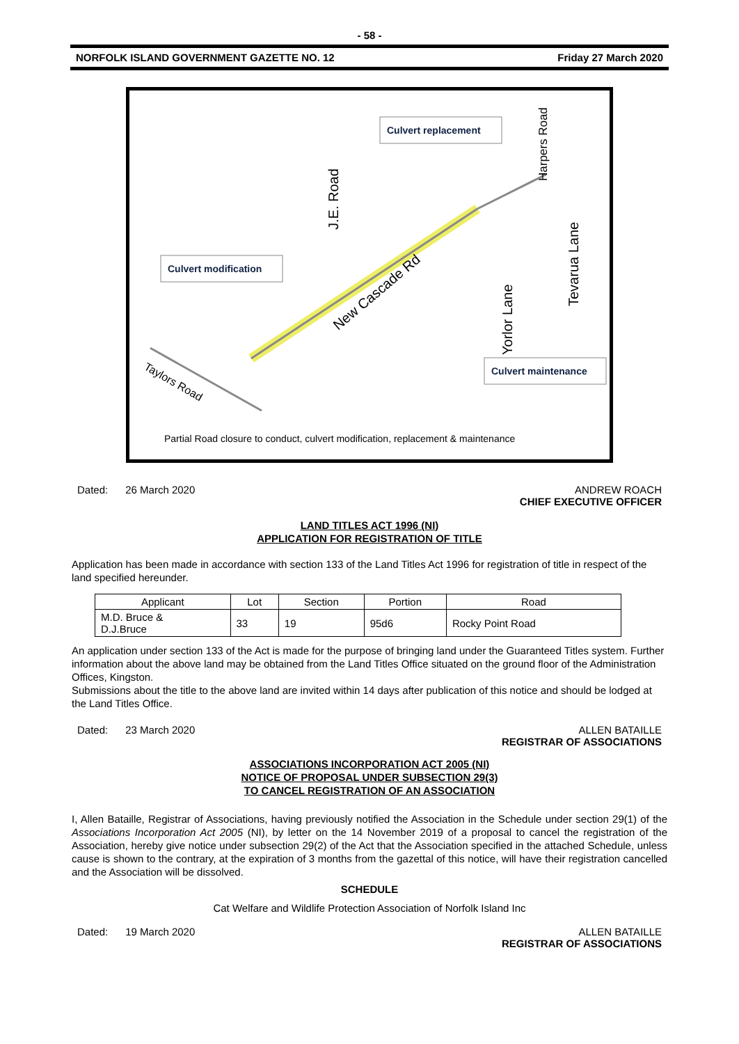- 58 -
NORFOLK ISLAND GOVERNMENT GAZETTE NO. 12 Friday 27 March 2020
Culvert replacement
Culvert modification
Culvert maintenance
New Cascade Rd
Taylors Road
J.E. Road
Harpers Road
Yorlor Lane
Tevarua Lane
Partial Road closure to conduct, culvert modification, replacement & maintenance
Dated: 26 March 2020 ANDREW ROACH
CHIEF EXECUTIVE OFFICER
LAND TITLES ACT 1996 (NI)
APPLICATION FOR REGISTRATION OF TITLE
Application has been made in accordance with section 133 of the Land Titles Act 1996 for registration of title in respect of the land specified hereunder.
| Applicant | Lot | Section | Portion | Road |
| --- | --- | --- | --- | --- |
| M.D. Bruce & D.J.Bruce | 33 | 19 | 95d6 | Rocky Point Road |
An application under section 133 of the Act is made for the purpose of bringing land under the Guaranteed Titles system. Further information about the above land may be obtained from the Land Titles Office situated on the ground floor of the Administration Offices, Kingston.
Submissions about the title to the above land are invited within 14 days after publication of this notice and should be lodged at the Land Titles Office.
Dated: 23 March 2020 ALLEN BATAILLE
REGISTRAR OF ASSOCIATIONS
ASSOCIATIONS INCORPORATION ACT 2005 (NI)
NOTICE OF PROPOSAL UNDER SUBSECTION 29(3)
TO CANCEL REGISTRATION OF AN ASSOCIATION
I, Allen Bataille, Registrar of Associations, having previously notified the Association in the Schedule under section 29(1) of the Associations Incorporation Act 2005 (NI), by letter on the 14 November 2019 of a proposal to cancel the registration of the Association, hereby give notice under subsection 29(2) of the Act that the Association specified in the attached Schedule, unless cause is shown to the contrary, at the expiration of 3 months from the gazettal of this notice, will have their registration cancelled and the Association will be dissolved.
SCHEDULE
Cat Welfare and Wildlife Protection Association of Norfolk Island Inc
Dated: 19 March 2020 ALLEN BATAILLE
REGISTRAR OF ASSOCIATIONS